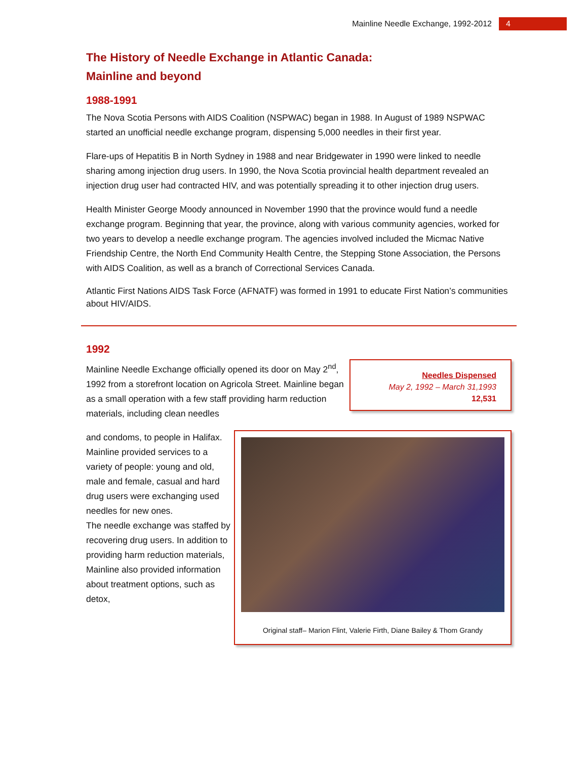Mainline Needle Exchange, 1992-2012 4
The History of Needle Exchange in Atlantic Canada:
Mainline and beyond
1988-1991
The Nova Scotia Persons with AIDS Coalition (NSPWAC) began in 1988. In August of 1989 NSPWAC started an unofficial needle exchange program, dispensing 5,000 needles in their first year.
Flare-ups of Hepatitis B in North Sydney in 1988 and near Bridgewater in 1990 were linked to needle sharing among injection drug users. In 1990, the Nova Scotia provincial health department revealed an injection drug user had contracted HIV, and was potentially spreading it to other injection drug users.
Health Minister George Moody announced in November 1990 that the province would fund a needle exchange program. Beginning that year, the province, along with various community agencies, worked for two years to develop a needle exchange program. The agencies involved included the Micmac Native Friendship Centre, the North End Community Health Centre, the Stepping Stone Association, the Persons with AIDS Coalition, as well as a branch of Correctional Services Canada.
Atlantic First Nations AIDS Task Force (AFNATF) was formed in 1991 to educate First Nation’s communities about HIV/AIDS.
1992
Mainline Needle Exchange officially opened its door on May 2<sup>nd</sup>, 1992 from a storefront location on Agricola Street. Mainline began as a small operation with a few staff providing harm reduction materials, including clean needles
Needles Dispensed
May 2, 1992 – March 31,1993
12,531
and condoms, to people in Halifax. Mainline provided services to a variety of people: young and old, male and female, casual and hard drug users were exchanging used needles for new ones.
The needle exchange was staffed by recovering drug users. In addition to providing harm reduction materials, Mainline also provided information about treatment options, such as detox,
Original staff– Marion Flint, Valerie Firth, Diane Bailey & Thom Grandy